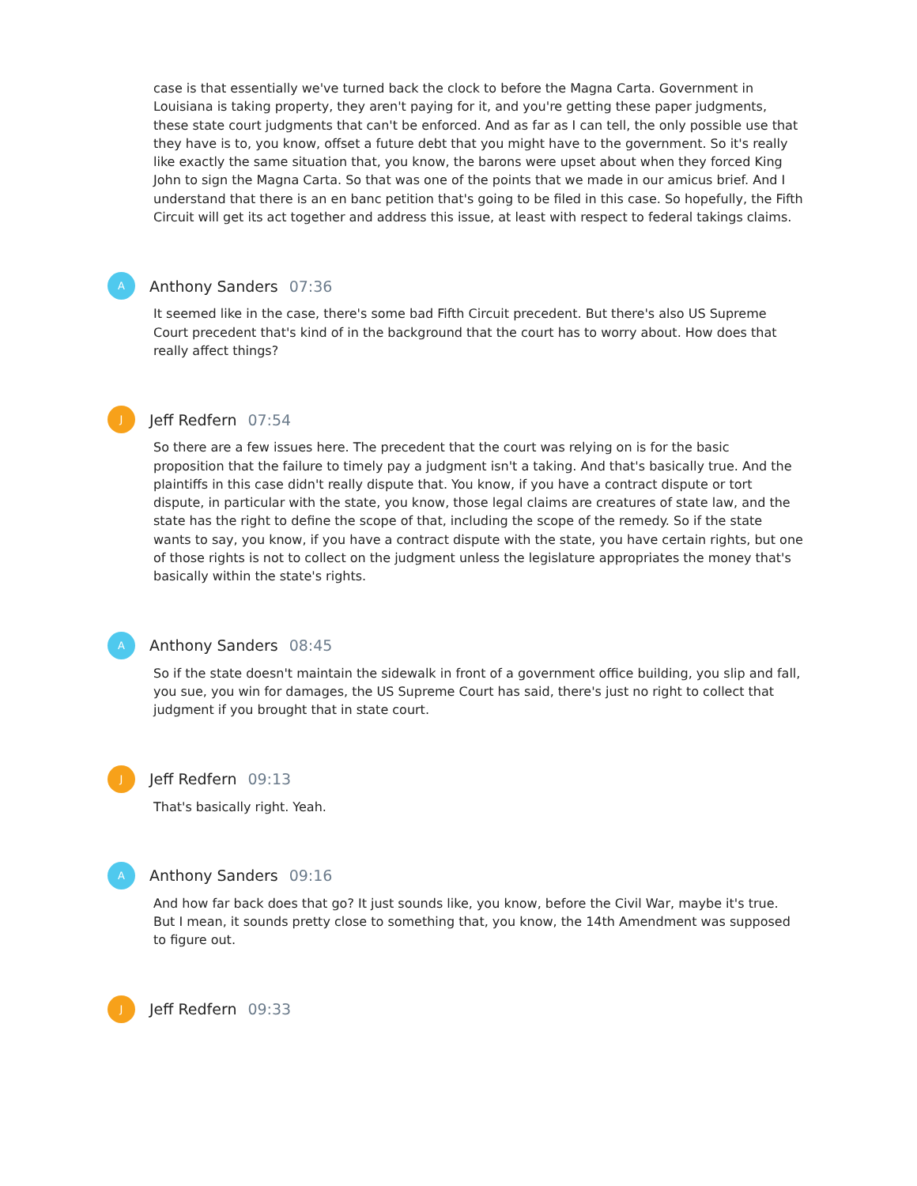case is that essentially we've turned back the clock to before the Magna Carta. Government in Louisiana is taking property, they aren't paying for it, and you're getting these paper judgments, these state court judgments that can't be enforced. And as far as I can tell, the only possible use that they have is to, you know, offset a future debt that you might have to the government. So it's really like exactly the same situation that, you know, the barons were upset about when they forced King John to sign the Magna Carta. So that was one of the points that we made in our amicus brief. And I understand that there is an en banc petition that's going to be filed in this case. So hopefully, the Fifth Circuit will get its act together and address this issue, at least with respect to federal takings claims.
A
Anthony Sanders 07:36
It seemed like in the case, there's some bad Fifth Circuit precedent. But there's also US Supreme Court precedent that's kind of in the background that the court has to worry about. How does that really affect things?
J
Jeff Redfern 07:54
So there are a few issues here. The precedent that the court was relying on is for the basic proposition that the failure to timely pay a judgment isn't a taking. And that's basically true. And the plaintiffs in this case didn't really dispute that. You know, if you have a contract dispute or tort dispute, in particular with the state, you know, those legal claims are creatures of state law, and the state has the right to define the scope of that, including the scope of the remedy. So if the state wants to say, you know, if you have a contract dispute with the state, you have certain rights, but one of those rights is not to collect on the judgment unless the legislature appropriates the money that's basically within the state's rights.
A
Anthony Sanders 08:45
So if the state doesn't maintain the sidewalk in front of a government office building, you slip and fall, you sue, you win for damages, the US Supreme Court has said, there's just no right to collect that judgment if you brought that in state court.
J
Jeff Redfern 09:13
That's basically right. Yeah.
A
Anthony Sanders 09:16
And how far back does that go? It just sounds like, you know, before the Civil War, maybe it's true. But I mean, it sounds pretty close to something that, you know, the 14th Amendment was supposed to figure out.
J
Jeff Redfern 09:33